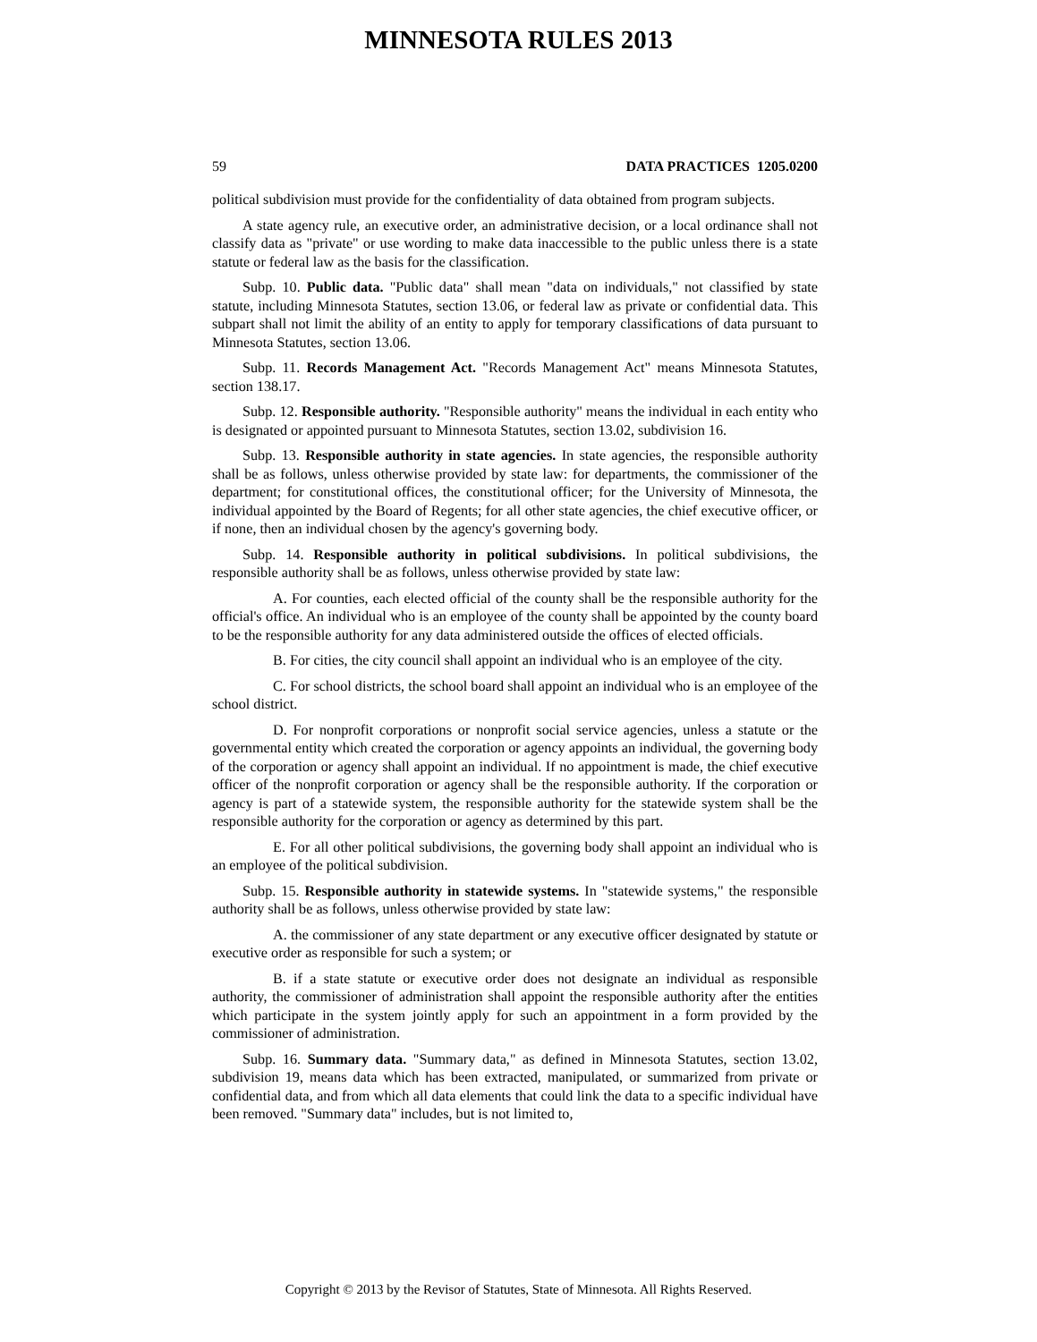MINNESOTA RULES 2013
59 DATA PRACTICES 1205.0200
political subdivision must provide for the confidentiality of data obtained from program subjects.
A state agency rule, an executive order, an administrative decision, or a local ordinance shall not classify data as "private" or use wording to make data inaccessible to the public unless there is a state statute or federal law as the basis for the classification.
Subp. 10. Public data. "Public data" shall mean "data on individuals," not classified by state statute, including Minnesota Statutes, section 13.06, or federal law as private or confidential data. This subpart shall not limit the ability of an entity to apply for temporary classifications of data pursuant to Minnesota Statutes, section 13.06.
Subp. 11. Records Management Act. "Records Management Act" means Minnesota Statutes, section 138.17.
Subp. 12. Responsible authority. "Responsible authority" means the individual in each entity who is designated or appointed pursuant to Minnesota Statutes, section 13.02, subdivision 16.
Subp. 13. Responsible authority in state agencies. In state agencies, the responsible authority shall be as follows, unless otherwise provided by state law: for departments, the commissioner of the department; for constitutional offices, the constitutional officer; for the University of Minnesota, the individual appointed by the Board of Regents; for all other state agencies, the chief executive officer, or if none, then an individual chosen by the agency's governing body.
Subp. 14. Responsible authority in political subdivisions. In political subdivisions, the responsible authority shall be as follows, unless otherwise provided by state law:
A. For counties, each elected official of the county shall be the responsible authority for the official's office. An individual who is an employee of the county shall be appointed by the county board to be the responsible authority for any data administered outside the offices of elected officials.
B. For cities, the city council shall appoint an individual who is an employee of the city.
C. For school districts, the school board shall appoint an individual who is an employee of the school district.
D. For nonprofit corporations or nonprofit social service agencies, unless a statute or the governmental entity which created the corporation or agency appoints an individual, the governing body of the corporation or agency shall appoint an individual. If no appointment is made, the chief executive officer of the nonprofit corporation or agency shall be the responsible authority. If the corporation or agency is part of a statewide system, the responsible authority for the statewide system shall be the responsible authority for the corporation or agency as determined by this part.
E. For all other political subdivisions, the governing body shall appoint an individual who is an employee of the political subdivision.
Subp. 15. Responsible authority in statewide systems. In "statewide systems," the responsible authority shall be as follows, unless otherwise provided by state law:
A. the commissioner of any state department or any executive officer designated by statute or executive order as responsible for such a system; or
B. if a state statute or executive order does not designate an individual as responsible authority, the commissioner of administration shall appoint the responsible authority after the entities which participate in the system jointly apply for such an appointment in a form provided by the commissioner of administration.
Subp. 16. Summary data. "Summary data," as defined in Minnesota Statutes, section 13.02, subdivision 19, means data which has been extracted, manipulated, or summarized from private or confidential data, and from which all data elements that could link the data to a specific individual have been removed. "Summary data" includes, but is not limited to,
Copyright © 2013 by the Revisor of Statutes, State of Minnesota. All Rights Reserved.